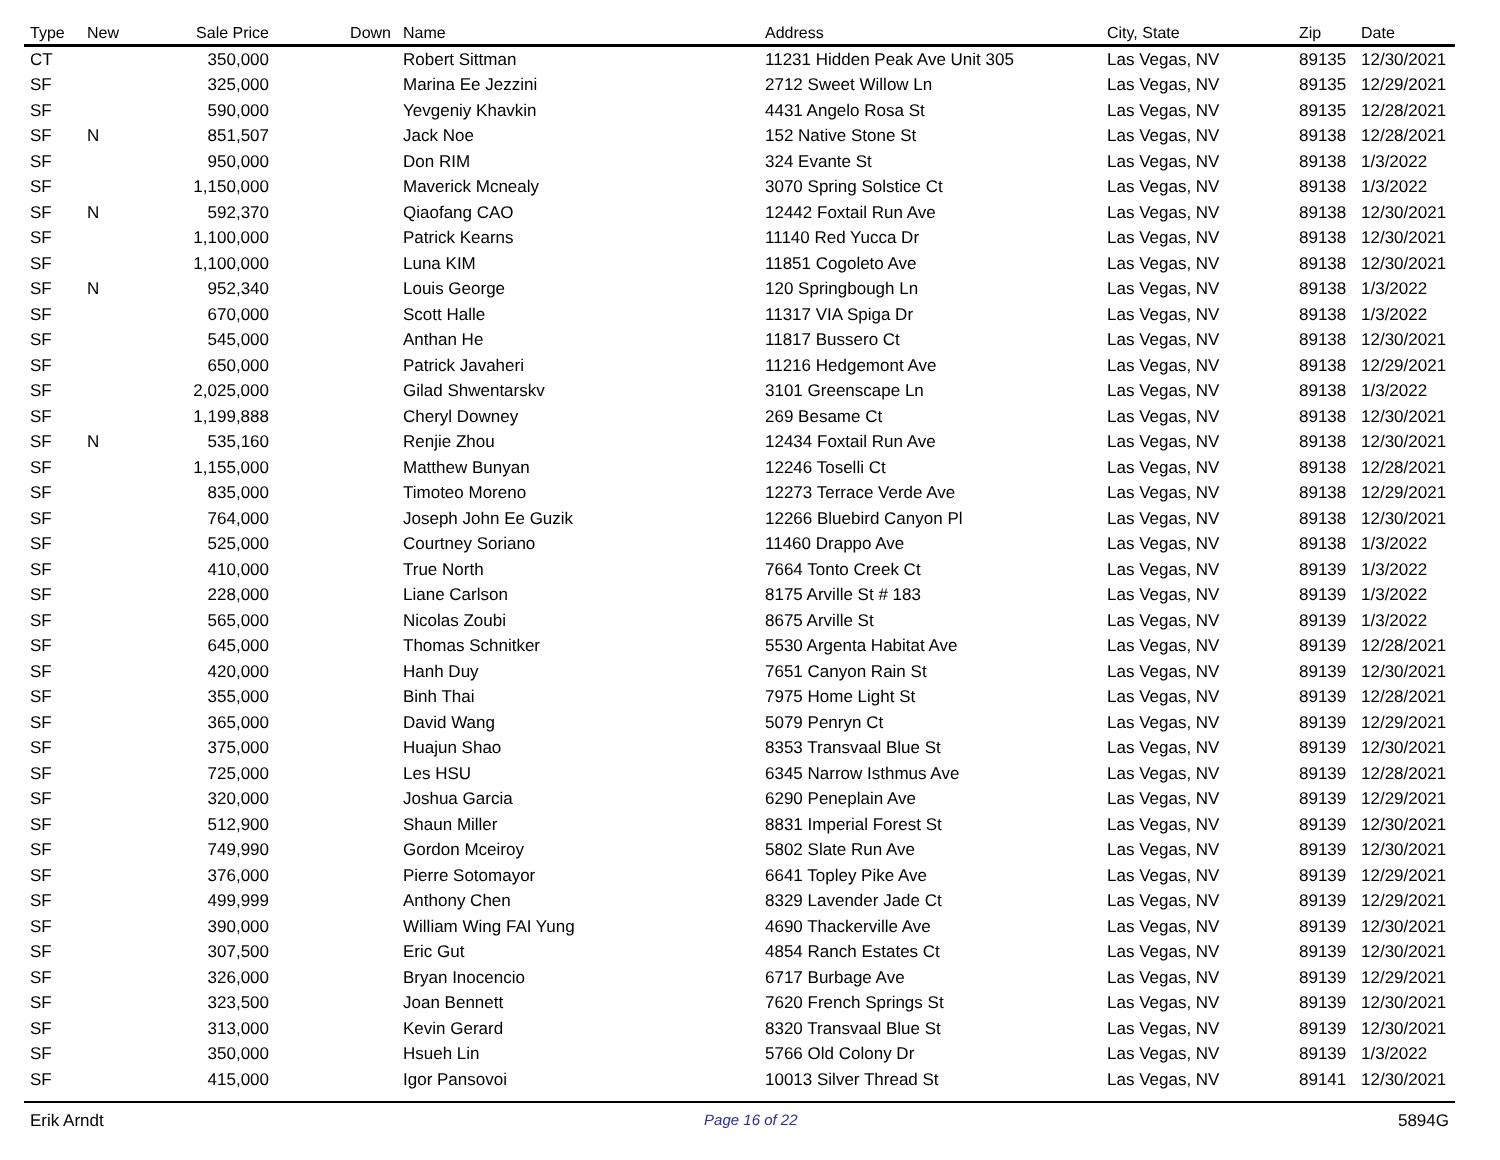| Type | New | Sale Price | Down | Name | Address | City, State | Zip | Date |
| --- | --- | --- | --- | --- | --- | --- | --- | --- |
| CT | | 350,000 | | Robert Sittman | 11231 Hidden Peak Ave Unit 305 | Las Vegas, NV | 89135 | 12/30/2021 |
| SF | | 325,000 | | Marina Ee Jezzini | 2712 Sweet Willow Ln | Las Vegas, NV | 89135 | 12/29/2021 |
| SF | | 590,000 | | Yevgeniy Khavkin | 4431 Angelo Rosa St | Las Vegas, NV | 89135 | 12/28/2021 |
| SF | N | 851,507 | | Jack Noe | 152 Native Stone St | Las Vegas, NV | 89138 | 12/28/2021 |
| SF | | 950,000 | | Don RIM | 324 Evante St | Las Vegas, NV | 89138 | 1/3/2022 |
| SF | | 1,150,000 | | Maverick Mcnealy | 3070 Spring Solstice Ct | Las Vegas, NV | 89138 | 1/3/2022 |
| SF | N | 592,370 | | Qiaofang CAO | 12442 Foxtail Run Ave | Las Vegas, NV | 89138 | 12/30/2021 |
| SF | | 1,100,000 | | Patrick Kearns | 11140 Red Yucca Dr | Las Vegas, NV | 89138 | 12/30/2021 |
| SF | | 1,100,000 | | Luna KIM | 11851 Cogoleto Ave | Las Vegas, NV | 89138 | 12/30/2021 |
| SF | N | 952,340 | | Louis George | 120 Springbough Ln | Las Vegas, NV | 89138 | 1/3/2022 |
| SF | | 670,000 | | Scott Halle | 11317 VIA Spiga Dr | Las Vegas, NV | 89138 | 1/3/2022 |
| SF | | 545,000 | | Anthan He | 11817 Bussero Ct | Las Vegas, NV | 89138 | 12/30/2021 |
| SF | | 650,000 | | Patrick Javaheri | 11216 Hedgemont Ave | Las Vegas, NV | 89138 | 12/29/2021 |
| SF | | 2,025,000 | | Gilad Shwentarskv | 3101 Greenscape Ln | Las Vegas, NV | 89138 | 1/3/2022 |
| SF | | 1,199,888 | | Cheryl Downey | 269 Besame Ct | Las Vegas, NV | 89138 | 12/30/2021 |
| SF | N | 535,160 | | Renjie Zhou | 12434 Foxtail Run Ave | Las Vegas, NV | 89138 | 12/30/2021 |
| SF | | 1,155,000 | | Matthew Bunyan | 12246 Toselli Ct | Las Vegas, NV | 89138 | 12/28/2021 |
| SF | | 835,000 | | Timoteo Moreno | 12273 Terrace Verde Ave | Las Vegas, NV | 89138 | 12/29/2021 |
| SF | | 764,000 | | Joseph John Ee Guzik | 12266 Bluebird Canyon Pl | Las Vegas, NV | 89138 | 12/30/2021 |
| SF | | 525,000 | | Courtney Soriano | 11460 Drappo Ave | Las Vegas, NV | 89138 | 1/3/2022 |
| SF | | 410,000 | | True North | 7664 Tonto Creek Ct | Las Vegas, NV | 89139 | 1/3/2022 |
| SF | | 228,000 | | Liane Carlson | 8175 Arville St # 183 | Las Vegas, NV | 89139 | 1/3/2022 |
| SF | | 565,000 | | Nicolas Zoubi | 8675 Arville St | Las Vegas, NV | 89139 | 1/3/2022 |
| SF | | 645,000 | | Thomas Schnitker | 5530 Argenta Habitat Ave | Las Vegas, NV | 89139 | 12/28/2021 |
| SF | | 420,000 | | Hanh Duy | 7651 Canyon Rain St | Las Vegas, NV | 89139 | 12/30/2021 |
| SF | | 355,000 | | Binh Thai | 7975 Home Light St | Las Vegas, NV | 89139 | 12/28/2021 |
| SF | | 365,000 | | David Wang | 5079 Penryn Ct | Las Vegas, NV | 89139 | 12/29/2021 |
| SF | | 375,000 | | Huajun Shao | 8353 Transvaal Blue St | Las Vegas, NV | 89139 | 12/30/2021 |
| SF | | 725,000 | | Les HSU | 6345 Narrow Isthmus Ave | Las Vegas, NV | 89139 | 12/28/2021 |
| SF | | 320,000 | | Joshua Garcia | 6290 Peneplain Ave | Las Vegas, NV | 89139 | 12/29/2021 |
| SF | | 512,900 | | Shaun Miller | 8831 Imperial Forest St | Las Vegas, NV | 89139 | 12/30/2021 |
| SF | | 749,990 | | Gordon Mceiroy | 5802 Slate Run Ave | Las Vegas, NV | 89139 | 12/30/2021 |
| SF | | 376,000 | | Pierre Sotomayor | 6641 Topley Pike Ave | Las Vegas, NV | 89139 | 12/29/2021 |
| SF | | 499,999 | | Anthony Chen | 8329 Lavender Jade Ct | Las Vegas, NV | 89139 | 12/29/2021 |
| SF | | 390,000 | | William Wing FAI Yung | 4690 Thackerville Ave | Las Vegas, NV | 89139 | 12/30/2021 |
| SF | | 307,500 | | Eric Gut | 4854 Ranch Estates Ct | Las Vegas, NV | 89139 | 12/30/2021 |
| SF | | 326,000 | | Bryan Inocencio | 6717 Burbage Ave | Las Vegas, NV | 89139 | 12/29/2021 |
| SF | | 323,500 | | Joan Bennett | 7620 French Springs St | Las Vegas, NV | 89139 | 12/30/2021 |
| SF | | 313,000 | | Kevin Gerard | 8320 Transvaal Blue St | Las Vegas, NV | 89139 | 12/30/2021 |
| SF | | 350,000 | | Hsueh Lin | 5766 Old Colony Dr | Las Vegas, NV | 89139 | 1/3/2022 |
| SF | | 415,000 | | Igor Pansovoi | 10013 Silver Thread St | Las Vegas, NV | 89141 | 12/30/2021 |
Erik Arndt Page 16 of 22 5894G